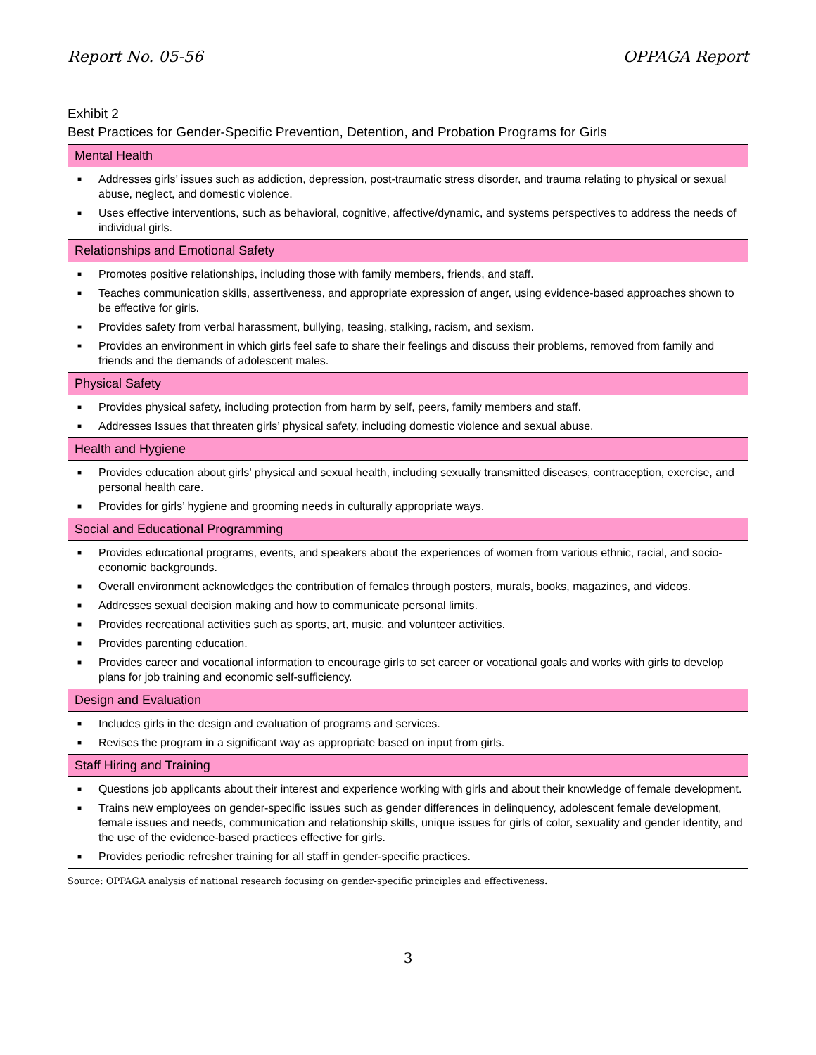Report No. 05-56 OPPAGA Report
Exhibit 2
Best Practices for Gender-Specific Prevention, Detention, and Probation Programs for Girls
Mental Health
■ Addresses girls’ issues such as addiction, depression, post-traumatic stress disorder, and trauma relating to physical or sexual abuse, neglect, and domestic violence.
■ Uses effective interventions, such as behavioral, cognitive, affective/dynamic, and systems perspectives to address the needs of individual girls.
Relationships and Emotional Safety
■ Promotes positive relationships, including those with family members, friends, and staff.
■ Teaches communication skills, assertiveness, and appropriate expression of anger, using evidence-based approaches shown to be effective for girls.
■ Provides safety from verbal harassment, bullying, teasing, stalking, racism, and sexism.
■ Provides an environment in which girls feel safe to share their feelings and discuss their problems, removed from family and friends and the demands of adolescent males.
Physical Safety
■ Provides physical safety, including protection from harm by self, peers, family members and staff.
■ Addresses Issues that threaten girls’ physical safety, including domestic violence and sexual abuse.
Health and Hygiene
■ Provides education about girls’ physical and sexual health, including sexually transmitted diseases, contraception, exercise, and personal health care.
■ Provides for girls’ hygiene and grooming needs in culturally appropriate ways.
Social and Educational Programming
■ Provides educational programs, events, and speakers about the experiences of women from various ethnic, racial, and socio-economic backgrounds.
■ Overall environment acknowledges the contribution of females through posters, murals, books, magazines, and videos.
■ Addresses sexual decision making and how to communicate personal limits.
■ Provides recreational activities such as sports, art, music, and volunteer activities.
■ Provides parenting education.
■ Provides career and vocational information to encourage girls to set career or vocational goals and works with girls to develop plans for job training and economic self-sufficiency.
Design and Evaluation
■ Includes girls in the design and evaluation of programs and services.
■ Revises the program in a significant way as appropriate based on input from girls.
Staff Hiring and Training
■ Questions job applicants about their interest and experience working with girls and about their knowledge of female development.
■ Trains new employees on gender-specific issues such as gender differences in delinquency, adolescent female development, female issues and needs, communication and relationship skills, unique issues for girls of color, sexuality and gender identity, and the use of the evidence-based practices effective for girls.
■ Provides periodic refresher training for all staff in gender-specific practices.
Source: OPPAGA analysis of national research focusing on gender-specific principles and effectiveness.
3